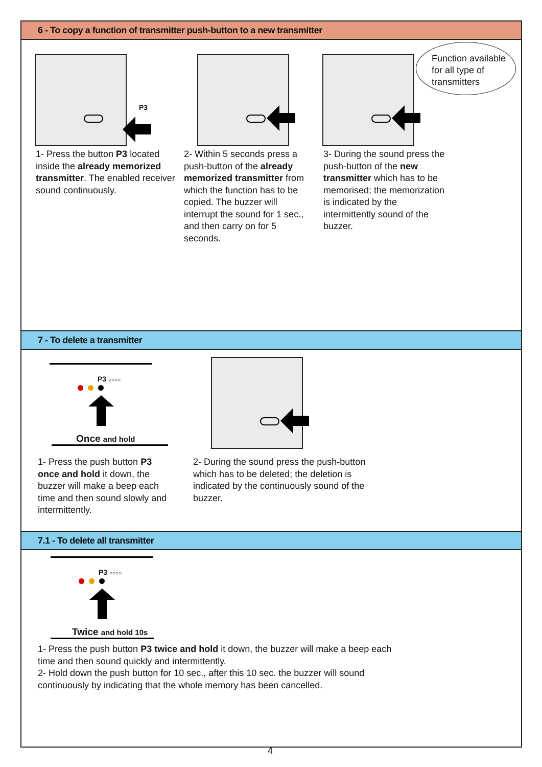6 - To copy a function of transmitter push-button to a new transmitter
P3
Function available for all type of transmitters
1- Press the button P3 located inside the already memorized transmitter. The enabled receiver sound continuously.
2- Within 5 seconds press a push-button of the already memorized transmitter from which the function has to be copied. The buzzer will interrupt the sound for 1 sec., and then carry on for 5 seconds.
3- During the sound press the push-button of the new transmitter which has to be memorised; the memorization is indicated by the intermittently sound of the buzzer.
7 - To delete a transmitter
P3 ○○○○
Once and hold
1- Press the push button P3 once and hold it down, the buzzer will make a beep each time and then sound slowly and intermittently.
2- During the sound press the push-button which has to be deleted; the deletion is indicated by the continuously sound of the buzzer.
7.1 - To delete all transmitter
P3 ○○○○
Twice and hold 10s
1- Press the push button P3 twice and hold it down, the buzzer will make a beep each time and then sound quickly and intermittently.
2- Hold down the push button for 10 sec., after this 10 sec. the buzzer will sound continuously by indicating that the whole memory has been cancelled.
4